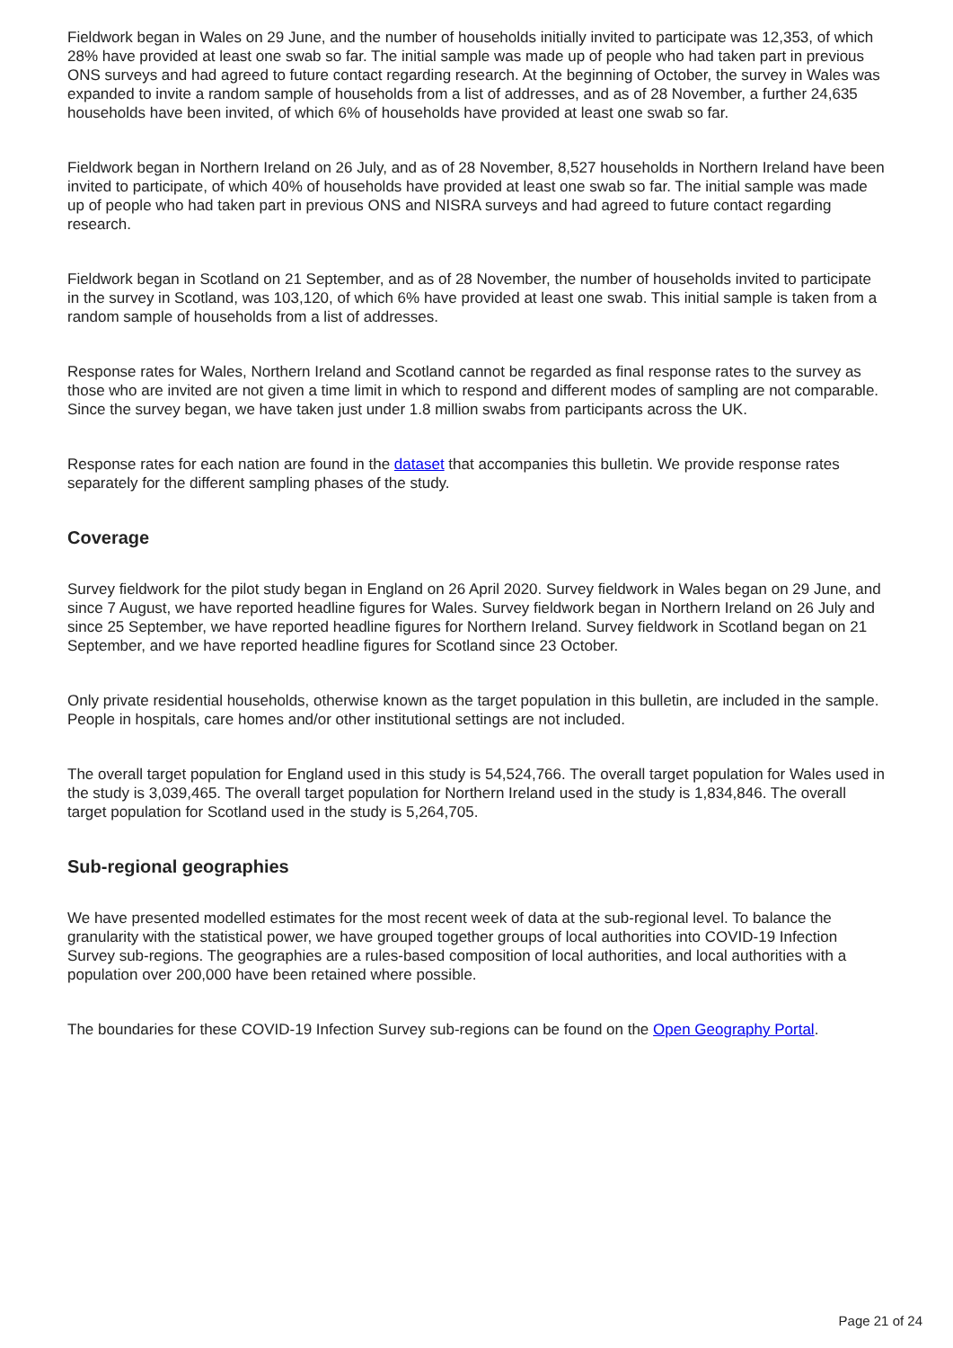Fieldwork began in Wales on 29 June, and the number of households initially invited to participate was 12,353, of which 28% have provided at least one swab so far. The initial sample was made up of people who had taken part in previous ONS surveys and had agreed to future contact regarding research. At the beginning of October, the survey in Wales was expanded to invite a random sample of households from a list of addresses, and as of 28 November, a further 24,635 households have been invited, of which 6% of households have provided at least one swab so far.
Fieldwork began in Northern Ireland on 26 July, and as of 28 November, 8,527 households in Northern Ireland have been invited to participate, of which 40% of households have provided at least one swab so far. The initial sample was made up of people who had taken part in previous ONS and NISRA surveys and had agreed to future contact regarding research.
Fieldwork began in Scotland on 21 September, and as of 28 November, the number of households invited to participate in the survey in Scotland, was 103,120, of which 6% have provided at least one swab. This initial sample is taken from a random sample of households from a list of addresses.
Response rates for Wales, Northern Ireland and Scotland cannot be regarded as final response rates to the survey as those who are invited are not given a time limit in which to respond and different modes of sampling are not comparable. Since the survey began, we have taken just under 1.8 million swabs from participants across the UK.
Response rates for each nation are found in the dataset that accompanies this bulletin. We provide response rates separately for the different sampling phases of the study.
Coverage
Survey fieldwork for the pilot study began in England on 26 April 2020. Survey fieldwork in Wales began on 29 June, and since 7 August, we have reported headline figures for Wales. Survey fieldwork began in Northern Ireland on 26 July and since 25 September, we have reported headline figures for Northern Ireland. Survey fieldwork in Scotland began on 21 September, and we have reported headline figures for Scotland since 23 October.
Only private residential households, otherwise known as the target population in this bulletin, are included in the sample. People in hospitals, care homes and/or other institutional settings are not included.
The overall target population for England used in this study is 54,524,766. The overall target population for Wales used in the study is 3,039,465. The overall target population for Northern Ireland used in the study is 1,834,846. The overall target population for Scotland used in the study is 5,264,705.
Sub-regional geographies
We have presented modelled estimates for the most recent week of data at the sub-regional level. To balance the granularity with the statistical power, we have grouped together groups of local authorities into COVID-19 Infection Survey sub-regions. The geographies are a rules-based composition of local authorities, and local authorities with a population over 200,000 have been retained where possible.
The boundaries for these COVID-19 Infection Survey sub-regions can be found on the Open Geography Portal.
Page 21 of 24